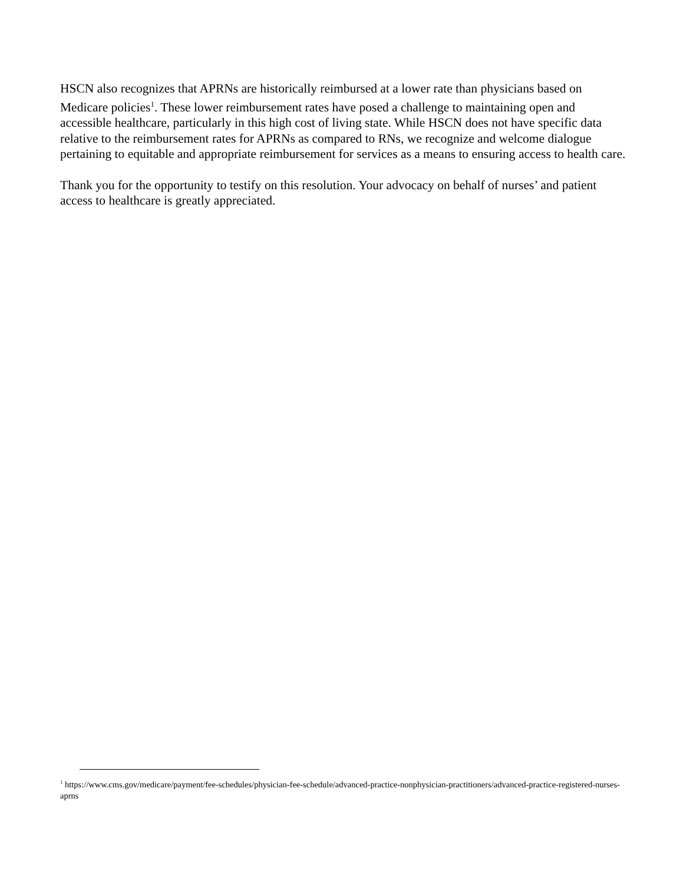HSCN also recognizes that APRNs are historically reimbursed at a lower rate than physicians based on Medicare policies<sup>1</sup>. These lower reimbursement rates have posed a challenge to maintaining open and accessible healthcare, particularly in this high cost of living state. While HSCN does not have specific data relative to the reimbursement rates for APRNs as compared to RNs, we recognize and welcome dialogue pertaining to equitable and appropriate reimbursement for services as a means to ensuring access to health care.
Thank you for the opportunity to testify on this resolution. Your advocacy on behalf of nurses’ and patient access to healthcare is greatly appreciated.
<sup>1</sup> https://www.cms.gov/medicare/payment/fee-schedules/physician-fee-schedule/advanced-practice-nonphysician-practitioners/advanced-practice-registered-nurses-aprns